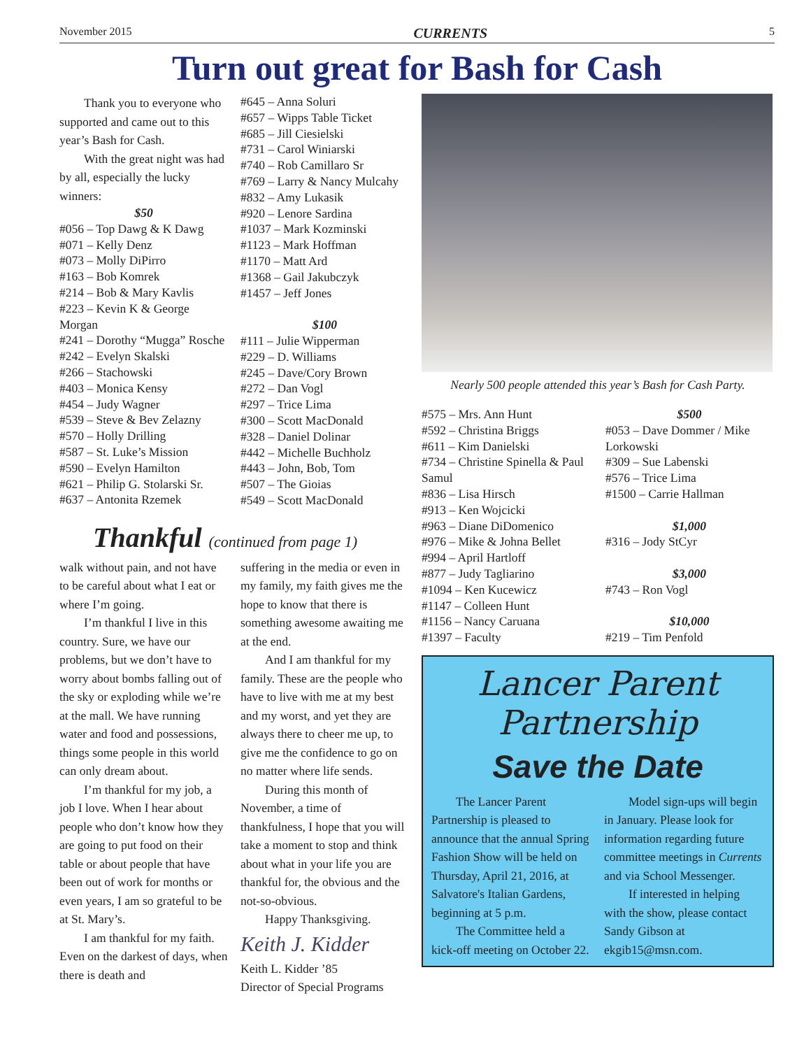November 2015 CURRENTS 5
Turn out great for Bash for Cash
Thank you to everyone who supported and came out to this year’s Bash for Cash.
With the great night was had by all, especially the lucky winners:
$50
#056 – Top Dawg & K Dawg
#071 – Kelly Denz
#073 – Molly DiPirro
#163 – Bob Komrek
#214 – Bob & Mary Kavlis
#223 – Kevin K & George Morgan
#241 – Dorothy “Mugga” Rosche
#242 – Evelyn Skalski
#266 – Stachowski
#403 – Monica Kensy
#454 – Judy Wagner
#539 – Steve & Bev Zelazny
#570 – Holly Drilling
#587 – St. Luke’s Mission
#590 – Evelyn Hamilton
#621 – Philip G. Stolarski Sr.
#637 – Antonita Rzemek
#645 – Anna Soluri
#657 – Wipps Table Ticket
#685 – Jill Ciesielski
#731 – Carol Winiarski
#740 – Rob Camillaro Sr
#769 – Larry & Nancy Mulcahy
#832 – Amy Lukasik
#920 – Lenore Sardina
#1037 – Mark Kozminski
#1123 – Mark Hoffman
#1170 – Matt Ard
#1368 – Gail Jakubczyk
#1457 – Jeff Jones
$100
#111 – Julie Wipperman
#229 – D. Williams
#245 – Dave/Cory Brown
#272 – Dan Vogl
#297 – Trice Lima
#300 – Scott MacDonald
#328 – Daniel Dolinar
#442 – Michelle Buchholz
#443 – John, Bob, Tom
#507 – The Gioias
#549 – Scott MacDonald
Thankful (continued from page 1)
walk without pain, and not have to be careful about what I eat or where I’m going.
I’m thankful I live in this country. Sure, we have our problems, but we don’t have to worry about bombs falling out of the sky or exploding while we’re at the mall. We have running water and food and possessions, things some people in this world can only dream about.
I’m thankful for my job, a job I love. When I hear about people who don’t know how they are going to put food on their table or about people that have been out of work for months or even years, I am so grateful to be at St. Mary’s.
I am thankful for my faith. Even on the darkest of days, when there is death and
suffering in the media or even in my family, my faith gives me the hope to know that there is something awesome awaiting me at the end.
And I am thankful for my family. These are the people who have to live with me at my best and my worst, and yet they are always there to cheer me up, to give me the confidence to go on no matter where life sends.
During this month of November, a time of thankfulness, I hope that you will take a moment to stop and think about what in your life you are thankful for, the obvious and the not-so-obvious.
Happy Thanksgiving.
Keith J. Kidder
Keith L. Kidder ’85
Director of Special Programs
Nearly 500 people attended this year’s Bash for Cash Party.
#575 – Mrs. Ann Hunt
#592 – Christina Briggs
#611 – Kim Danielski
#734 – Christine Spinella & Paul Samul
#836 – Lisa Hirsch
#913 – Ken Wojcicki
#963 – Diane DiDomenico
#976 – Mike & Johna Bellet
#994 – April Hartloff
#877 – Judy Tagliarino
#1094 – Ken Kucewicz
#1147 – Colleen Hunt
#1156 – Nancy Caruana
#1397 – Faculty
$500
#053 – Dave Dommer / Mike Lorkowski
#309 – Sue Labenski
#576 – Trice Lima
#1500 – Carrie Hallman
$1,000
#316 – Jody StCyr
$3,000
#743 – Ron Vogl
$10,000
#219 – Tim Penfold
Lancer Parent
Partnership
Save the Date
The Lancer Parent Partnership is pleased to announce that the annual Spring Fashion Show will be held on Thursday, April 21, 2016, at Salvatore's Italian Gardens, beginning at 5 p.m.
The Committee held a kick-off meeting on October 22.
Model sign-ups will begin in January. Please look for information regarding future committee meetings in Currents and via School Messenger.
If interested in helping with the show, please contact Sandy Gibson at ekgib15@msn.com.